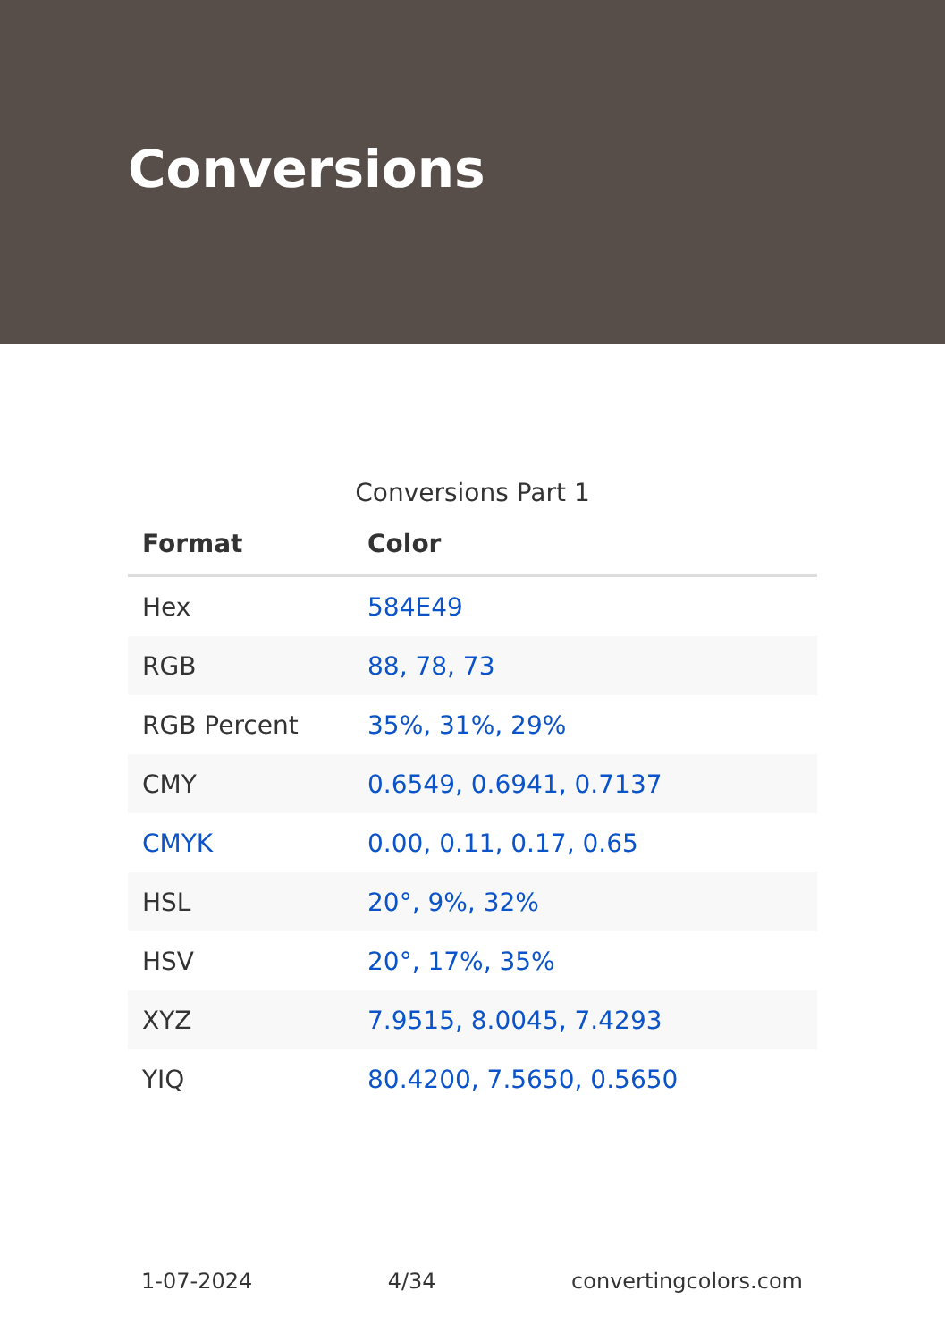Conversions
Conversions Part 1
| Format | Color |
| --- | --- |
| Hex | 584E49 |
| RGB | 88, 78, 73 |
| RGB Percent | 35%, 31%, 29% |
| CMY | 0.6549, 0.6941, 0.7137 |
| CMYK | 0.00, 0.11, 0.17, 0.65 |
| HSL | 20°, 9%, 32% |
| HSV | 20°, 17%, 35% |
| XYZ | 7.9515, 8.0045, 7.4293 |
| YIQ | 80.4200, 7.5650, 0.5650 |
1-07-2024 4/34 convertingcolors.com